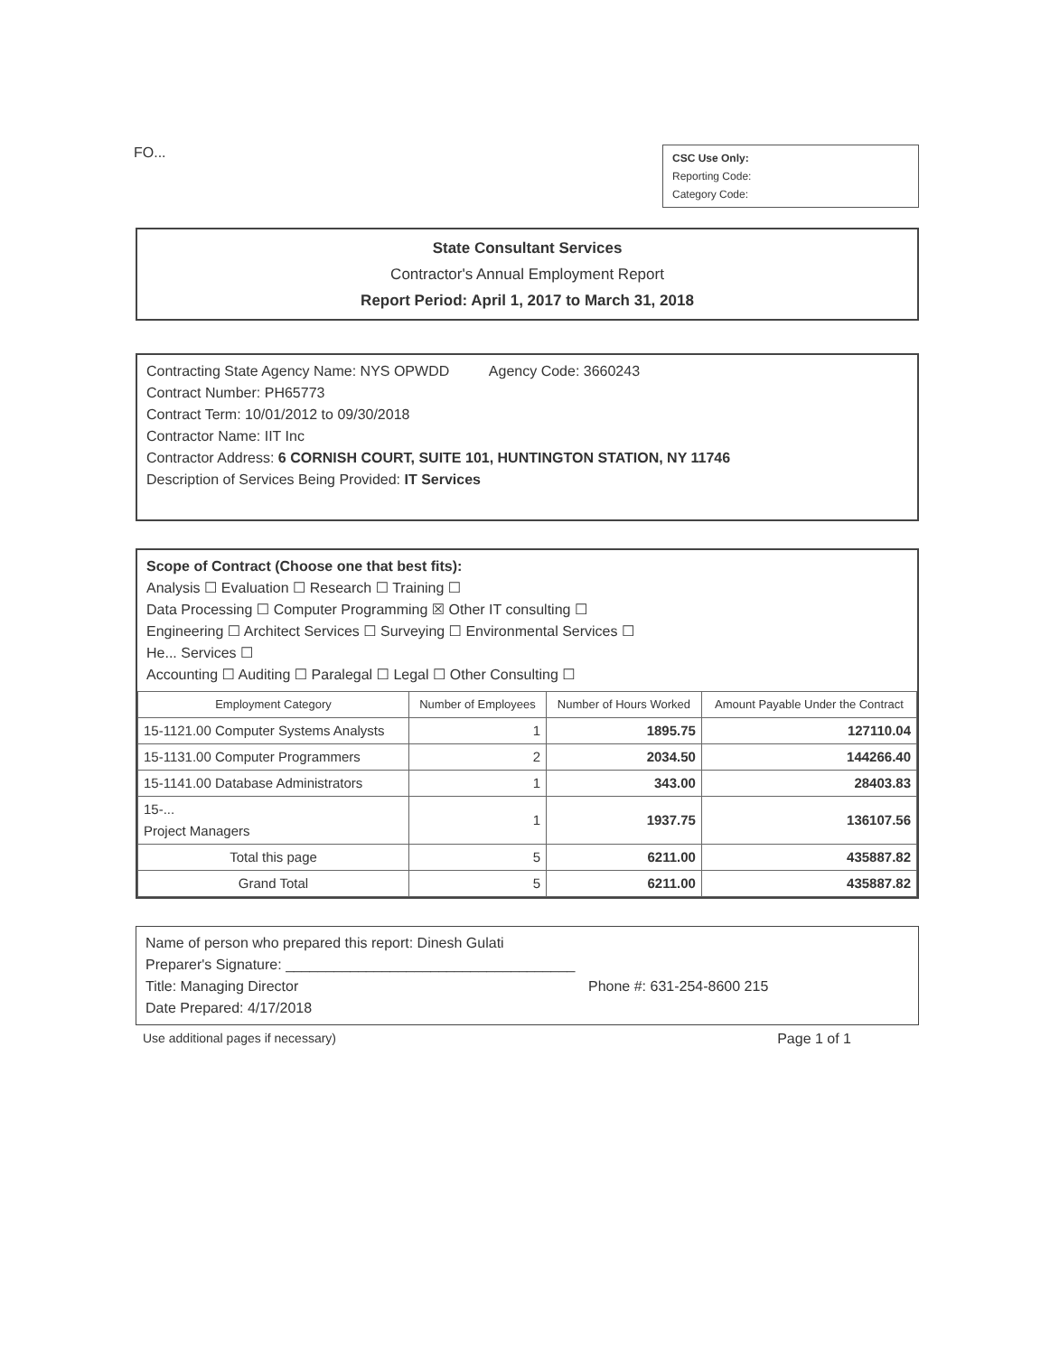FO...
CSC Use Only:
Reporting Code:
Category Code:
State Consultant Services
Contractor's Annual Employment Report
Report Period: April 1, 2017 to March 31, 2018
Contracting State Agency Name: NYS OPWDD Agency Code: 3660243
Contract Number: PH65773
Contract Term: 10/01/2012 to 09/30/2018
Contractor Name: IIT Inc
Contractor Address: 6 CORNISH COURT, SUITE 101, HUNTINGTON STATION, NY 11746
Description of Services Being Provided: IT Services
Scope of Contract (Choose one that best fits):
Analysis ☐ Evaluation ☐ Research ☐ Training ☐
Data Processing ☐ Computer Programming ☒ Other IT consulting ☐
Engineering ☐ Architect Services ☐ Surveying ☐ Environmental Services ☐
He... Services ☐
Accounting ☐ Auditing ☐ Paralegal ☐ Legal ☐ Other Consulting ☐
| Employment Category | Number of Employees | Number of Hours Worked | Amount Payable Under the Contract |
| --- | --- | --- | --- |
| 15-1121.00 Computer Systems Analysts | 1 | 1895.75 | 127110.04 |
| 15-1131.00 Computer Programmers | 2 | 2034.50 | 144266.40 |
| 15-1141.00 Database Administrators | 1 | 343.00 | 28403.83 |
| 15-... Project Managers | 1 | 1937.75 | 136107.56 |
| Total this page | 5 | 6211.00 | 435887.82 |
| Grand Total | 5 | 6211.00 | 435887.82 |
Name of person who prepared this report: Dinesh Gulati
Preparer's Signature: ____________________________________
Title: Managing Director Phone #: 631-254-8600 215
Date Prepared: 4/17/2018
Use additional pages if necessary) Page 1 of 1